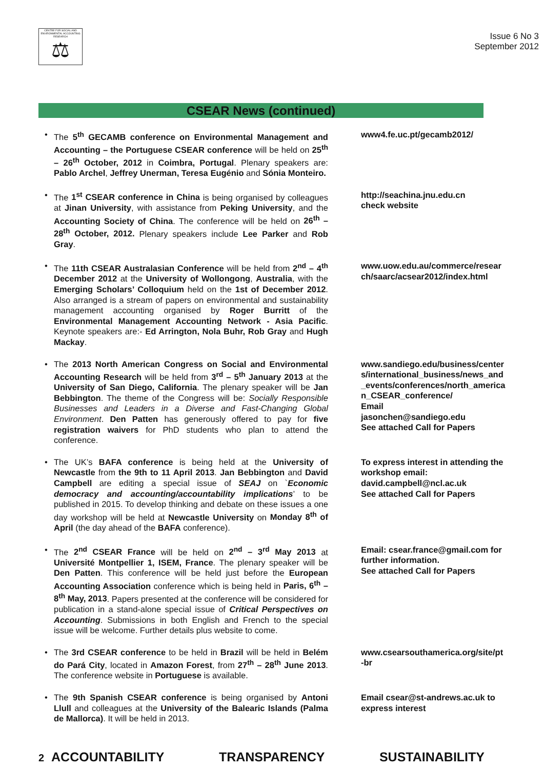CENTRE FOR SOCIAL AND ENVIRONMENTAL ACCOUNTING RESEARCH
⚖
Issue 6 No 3
September 2012
CSEAR News (continued)
The 5<sup>th</sup> GECAMB conference on Environmental Management and Accounting – the Portuguese CSEAR conference will be held on 25<sup>th</sup> – 26<sup>th</sup> October, 2012 in Coimbra, Portugal. Plenary speakers are: Pablo Archel, Jeffrey Unerman, Teresa Eugénio and Sónia Monteiro.
www4.fe.uc.pt/gecamb2012/
The 1<sup>st</sup> CSEAR conference in China is being organised by colleagues at Jinan University, with assistance from Peking University, and the Accounting Society of China. The conference will be held on 26<sup>th</sup> – 28<sup>th</sup> October, 2012. Plenary speakers include Lee Parker and Rob Gray.
http://seachina.jnu.edu.cn
check website
The 11th CSEAR Australasian Conference will be held from 2<sup>nd</sup> – 4<sup>th</sup> December 2012 at the University of Wollongong, Australia, with the Emerging Scholars’ Colloquium held on the 1st of December 2012. Also arranged is a stream of papers on environmental and sustainability management accounting organised by Roger Burritt of the Environmental Management Accounting Network - Asia Pacific. Keynote speakers are:- Ed Arrington, Nola Buhr, Rob Gray and Hugh Mackay.
www.uow.edu.au/commerce/research/saarc/acsear2012/index.html
The 2013 North American Congress on Social and Environmental Accounting Research will be held from 3<sup>rd</sup> – 5<sup>th</sup> January 2013 at the University of San Diego, California. The plenary speaker will be Jan Bebbington. The theme of the Congress will be: Socially Responsible Businesses and Leaders in a Diverse and Fast-Changing Global Environment. Den Patten has generously offered to pay for five registration waivers for PhD students who plan to attend the conference.
www.sandiego.edu/business/centers/international_business/news_and_events/conferences/north_american_CSEAR_conference/
Email
jasonchen@sandiego.edu
See attached Call for Papers
The UK’s BAFA conference is being held at the University of Newcastle from the 9th to 11 April 2013. Jan Bebbington and David Campbell are editing a special issue of SEAJ on `Economic democracy and accounting/accountability implications’ to be published in 2015. To develop thinking and debate on these issues a one day workshop will be held at Newcastle University on Monday 8<sup>th</sup> of April (the day ahead of the BAFA conference).
To express interest in attending the workshop email: david.campbell@ncl.ac.uk
See attached Call for Papers
The 2<sup>nd</sup> CSEAR France will be held on 2<sup>nd</sup> – 3<sup>rd</sup> May 2013 at Université Montpellier 1, ISEM, France. The plenary speaker will be Den Patten. This conference will be held just before the European Accounting Association conference which is being held in Paris, 6<sup>th</sup> – 8<sup>th</sup> May, 2013. Papers presented at the conference will be considered for publication in a stand-alone special issue of Critical Perspectives on Accounting. Submissions in both English and French to the special issue will be welcome. Further details plus website to come.
Email: csear.france@gmail.com for further information.
See attached Call for Papers
The 3rd CSEAR conference to be held in Brazil will be held in Belém do Pará City, located in Amazon Forest, from 27<sup>th</sup> – 28<sup>th</sup> June 2013. The conference website in Portuguese is available.
www.csearsouthamerica.org/site/pt-br
The 9th Spanish CSEAR conference is being organised by Antoni Llull and colleagues at the University of the Balearic Islands (Palma de Mallorca). It will be held in 2013.
Email csear@st-andrews.ac.uk to express interest
2 ACCOUNTABILITY TRANSPARENCY SUSTAINABILITY